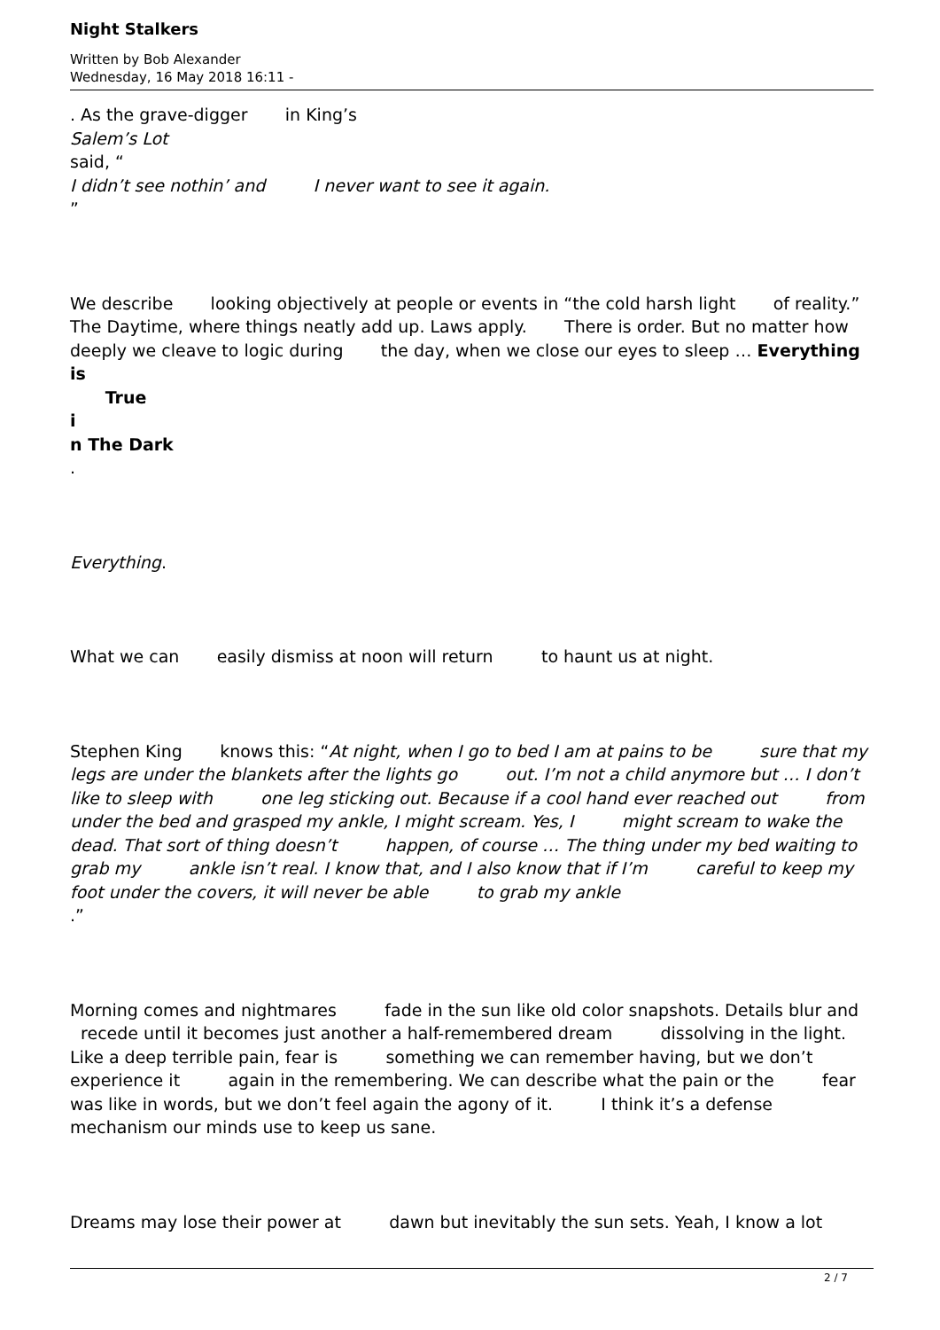Night Stalkers
Written by Bob Alexander
Wednesday, 16 May 2018 16:11 -
. As the grave-digger in King’s
Salem’s Lot
said, “
I didn’t see nothin’ and I never want to see it again.
”
We describe looking objectively at people or events in “the cold harsh light of reality.” The Daytime, where things neatly add up. Laws apply. There is order. But no matter how deeply we cleave to logic during the day, when we close our eyes to sleep … Everything is
True
i
n The Dark
.
Everything.
What we can easily dismiss at noon will return to haunt us at night.
Stephen King knows this: “At night, when I go to bed I am at pains to be sure that my legs are under the blankets after the lights go out. I’m not a child anymore but … I don’t like to sleep with one leg sticking out. Because if a cool hand ever reached out from under the bed and grasped my ankle, I might scream. Yes, I might scream to wake the dead. That sort of thing doesn’t happen, of course … The thing under my bed waiting to grab my ankle isn’t real. I know that, and I also know that if I’m careful to keep my foot under the covers, it will never be able to grab my ankle .”
Morning comes and nightmares fade in the sun like old color snapshots. Details blur and recede until it becomes just another a half-remembered dream dissolving in the light. Like a deep terrible pain, fear is something we can remember having, but we don’t experience it again in the remembering. We can describe what the pain or the fear was like in words, but we don’t feel again the agony of it. I think it’s a defense mechanism our minds use to keep us sane.
Dreams may lose their power at dawn but inevitably the sun sets. Yeah, I know a lot
2 / 7